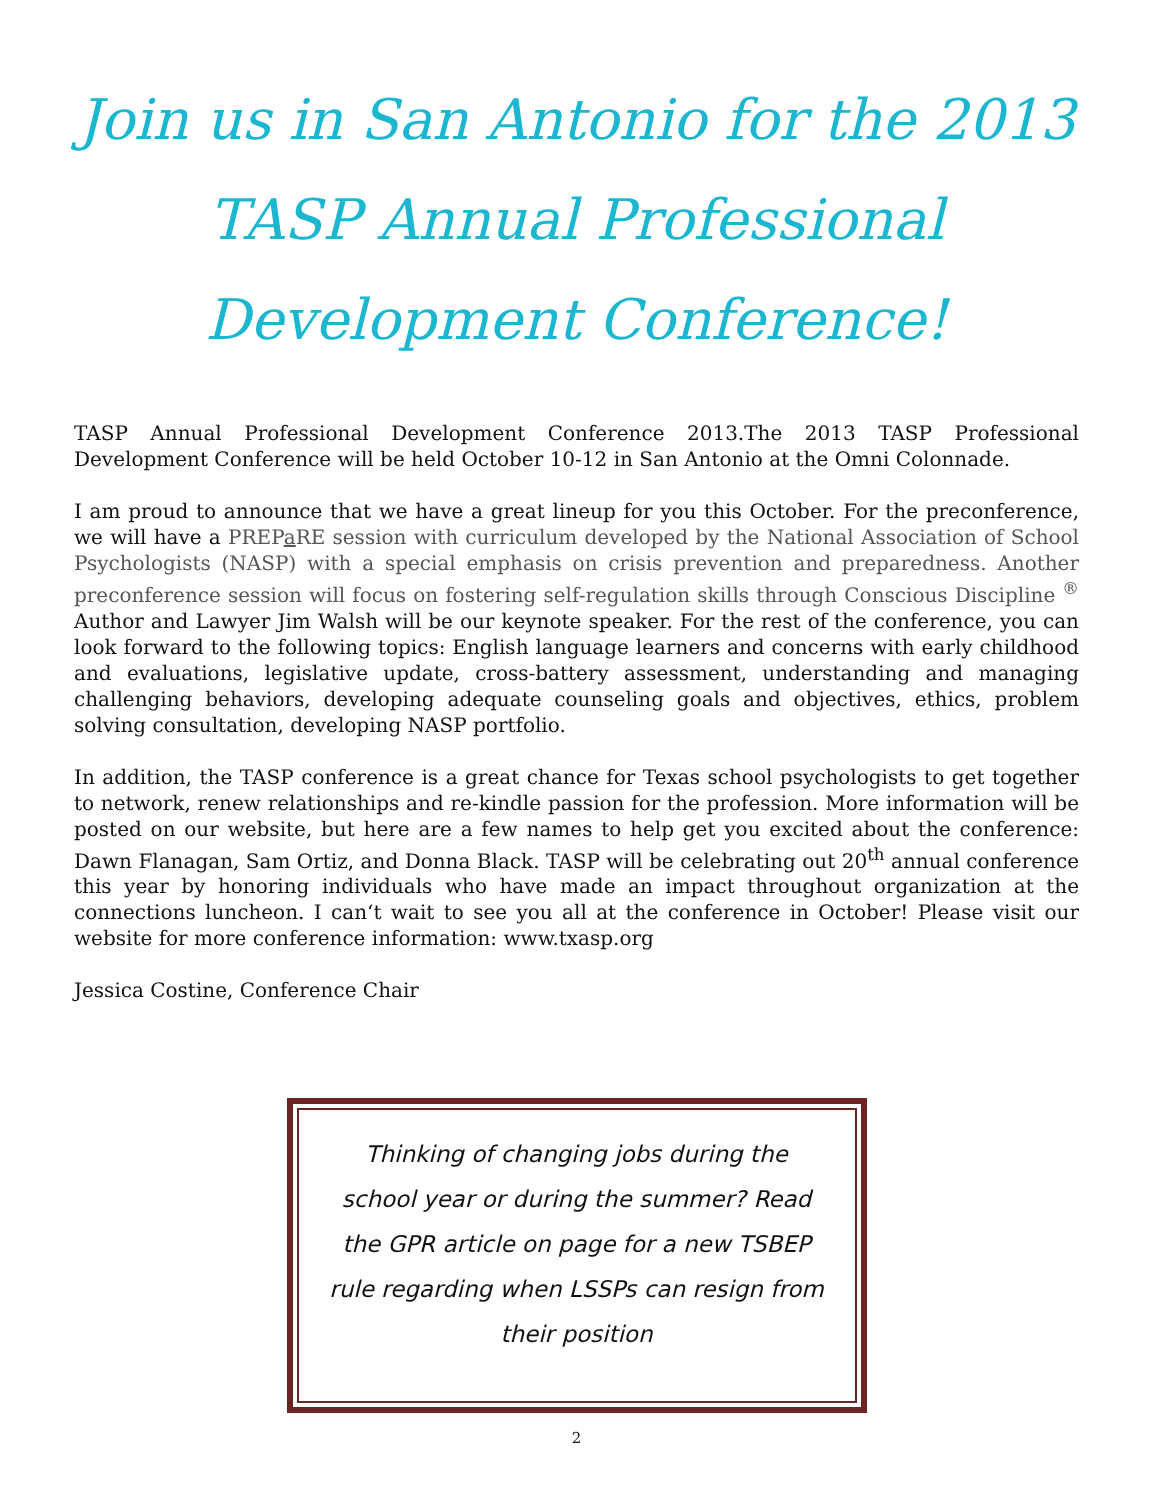Join us in San Antonio for the 2013 TASP Annual Professional Development Conference!
TASP Annual Professional Development Conference 2013.The 2013 TASP Professional Development Conference will be held October 10-12 in San Antonio at the Omni Colonnade.
I am proud to announce that we have a great lineup for you this October. For the preconference, we will have a PREPa RE session with curriculum developed by the National Association of School Psychologists (NASP) with a special emphasis on crisis prevention and preparedness. Another preconference session will focus on fostering self-regulation skills through Conscious Discipline <sup>®</sup> Author and Lawyer Jim Walsh will be our keynote speaker. For the rest of the conference, you can look forward to the following topics: English language learners and concerns with early childhood and evaluations, legislative update, cross-battery assessment, understanding and managing challenging behaviors, developing adequate counseling goals and objectives, ethics, problem solving consultation, developing NASP portfolio.
In addition, the TASP conference is a great chance for Texas school psychologists to get together to network, renew relationships and re-kindle passion for the profession. More information will be posted on our website, but here are a few names to help get you excited about the conference: Dawn Flanagan, Sam Ortiz, and Donna Black. TASP will be celebrating out 20<sup>th</sup> annual conference this year by honoring individuals who have made an impact throughout organization at the connections luncheon. I can‘t wait to see you all at the conference in October! Please visit our website for more conference information: www.txasp.org
Jessica Costine, Conference Chair
Thinking of changing jobs during the school year or during the summer? Read the GPR article on page for a new TSBEP rule regarding when LSSPs can resign from their position
2